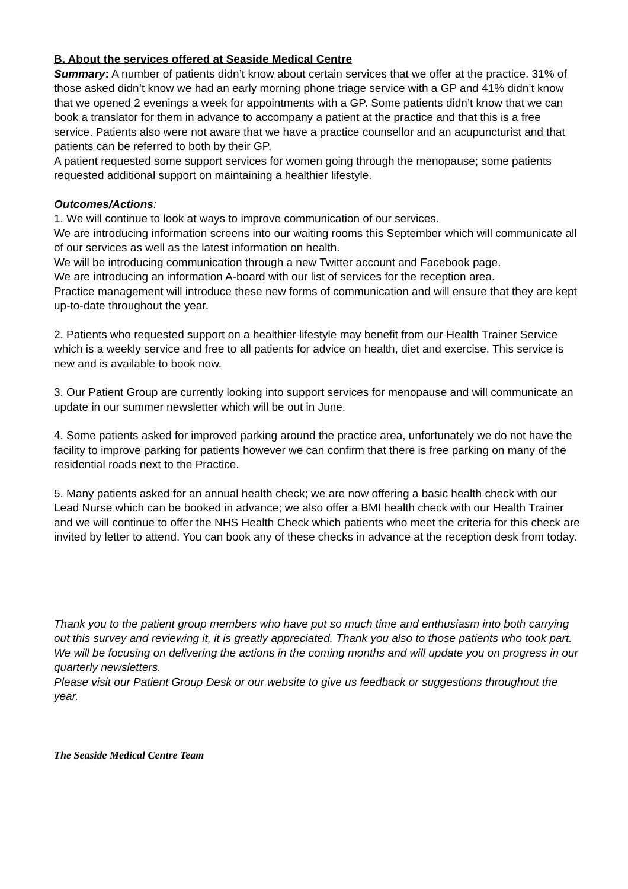B. About the services offered at Seaside Medical Centre
Summary: A number of patients didn’t know about certain services that we offer at the practice. 31% of those asked didn’t know we had an early morning phone triage service with a GP and 41% didn’t know that we opened 2 evenings a week for appointments with a GP. Some patients didn’t know that we can book a translator for them in advance to accompany a patient at the practice and that this is a free service. Patients also were not aware that we have a practice counsellor and an acupuncturist and that patients can be referred to both by their GP.
A patient requested some support services for women going through the menopause; some patients requested additional support on maintaining a healthier lifestyle.
Outcomes/Actions:
1. We will continue to look at ways to improve communication of our services.
We are introducing information screens into our waiting rooms this September which will communicate all of our services as well as the latest information on health.
We will be introducing communication through a new Twitter account and Facebook page.
We are introducing an information A-board with our list of services for the reception area.
Practice management will introduce these new forms of communication and will ensure that they are kept up-to-date throughout the year.
2. Patients who requested support on a healthier lifestyle may benefit from our Health Trainer Service which is a weekly service and free to all patients for advice on health, diet and exercise. This service is new and is available to book now.
3. Our Patient Group are currently looking into support services for menopause and will communicate an update in our summer newsletter which will be out in June.
4. Some patients asked for improved parking around the practice area, unfortunately we do not have the facility to improve parking for patients however we can confirm that there is free parking on many of the residential roads next to the Practice.
5. Many patients asked for an annual health check; we are now offering a basic health check with our Lead Nurse which can be booked in advance; we also offer a BMI health check with our Health Trainer and we will continue to offer the NHS Health Check which patients who meet the criteria for this check are invited by letter to attend. You can book any of these checks in advance at the reception desk from today.
Thank you to the patient group members who have put so much time and enthusiasm into both carrying out this survey and reviewing it, it is greatly appreciated. Thank you also to those patients who took part. We will be focusing on delivering the actions in the coming months and will update you on progress in our quarterly newsletters.
Please visit our Patient Group Desk or our website to give us feedback or suggestions throughout the year.
The Seaside Medical Centre Team